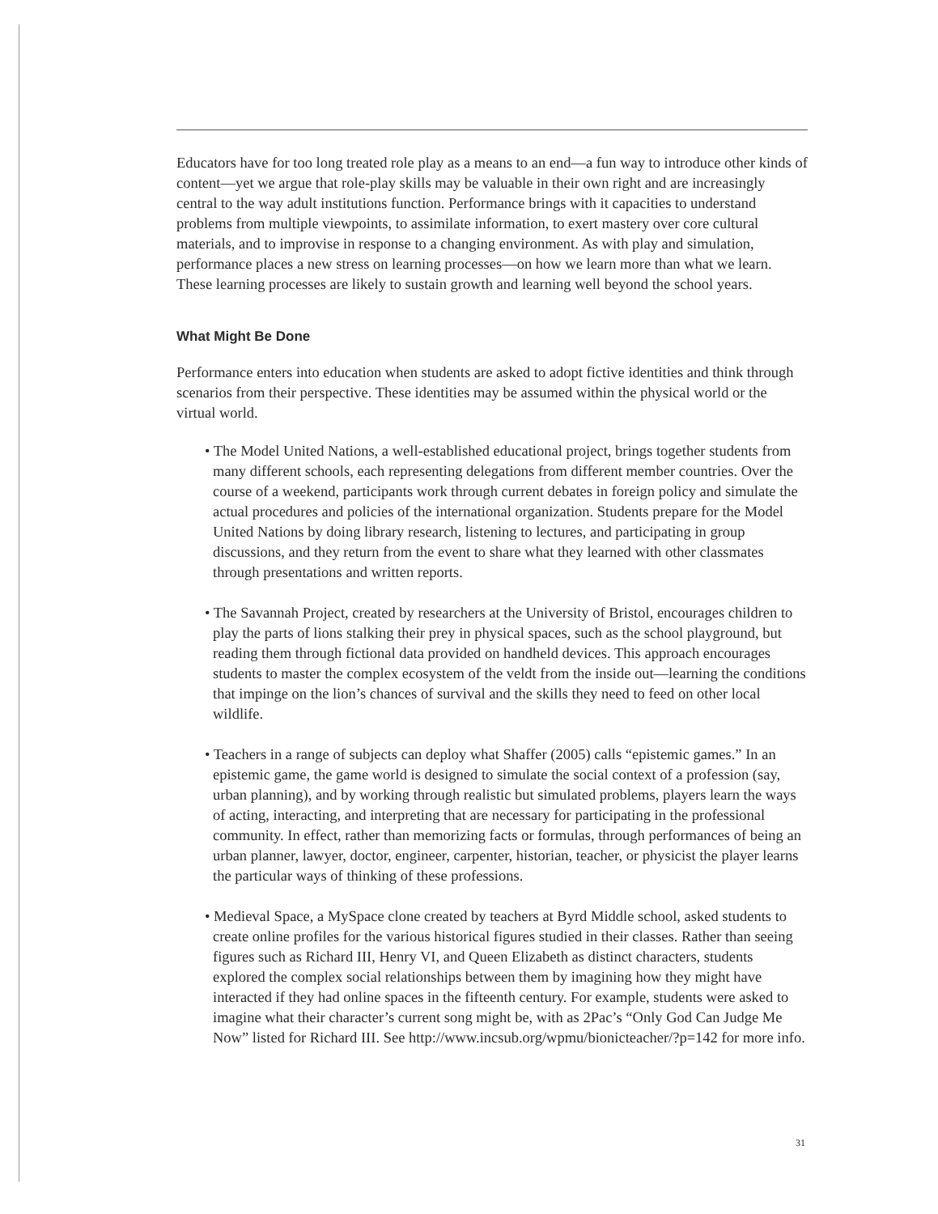Educators have for too long treated role play as a means to an end—a fun way to introduce other kinds of content—yet we argue that role-play skills may be valuable in their own right and are increasingly central to the way adult institutions function. Performance brings with it capacities to understand problems from multiple viewpoints, to assimilate information, to exert mastery over core cultural materials, and to improvise in response to a changing environment. As with play and simulation, performance places a new stress on learning processes—on how we learn more than what we learn. These learning processes are likely to sustain growth and learning well beyond the school years.
What Might Be Done
Performance enters into education when students are asked to adopt fictive identities and think through scenarios from their perspective. These identities may be assumed within the physical world or the virtual world.
• The Model United Nations, a well-established educational project, brings together students from many different schools, each representing delegations from different member countries. Over the course of a weekend, participants work through current debates in foreign policy and simulate the actual procedures and policies of the international organization. Students prepare for the Model United Nations by doing library research, listening to lectures, and participating in group discussions, and they return from the event to share what they learned with other classmates through presentations and written reports.
• The Savannah Project, created by researchers at the University of Bristol, encourages children to play the parts of lions stalking their prey in physical spaces, such as the school playground, but reading them through fictional data provided on handheld devices. This approach encourages students to master the complex ecosystem of the veldt from the inside out—learning the conditions that impinge on the lion’s chances of survival and the skills they need to feed on other local wildlife.
• Teachers in a range of subjects can deploy what Shaffer (2005) calls “epistemic games.” In an epistemic game, the game world is designed to simulate the social context of a profession (say, urban planning), and by working through realistic but simulated problems, players learn the ways of acting, interacting, and interpreting that are necessary for participating in the professional community. In effect, rather than memorizing facts or formulas, through performances of being an urban planner, lawyer, doctor, engineer, carpenter, historian, teacher, or physicist the player learns the particular ways of thinking of these professions.
• Medieval Space, a MySpace clone created by teachers at Byrd Middle school, asked students to create online profiles for the various historical figures studied in their classes. Rather than seeing figures such as Richard III, Henry VI, and Queen Elizabeth as distinct characters, students explored the complex social relationships between them by imagining how they might have interacted if they had online spaces in the fifteenth century. For example, students were asked to imagine what their character’s current song might be, with as 2Pac’s “Only God Can Judge Me Now” listed for Richard III. See http://www.incsub.org/wpmu/bionicteacher/?p=142 for more info.
31